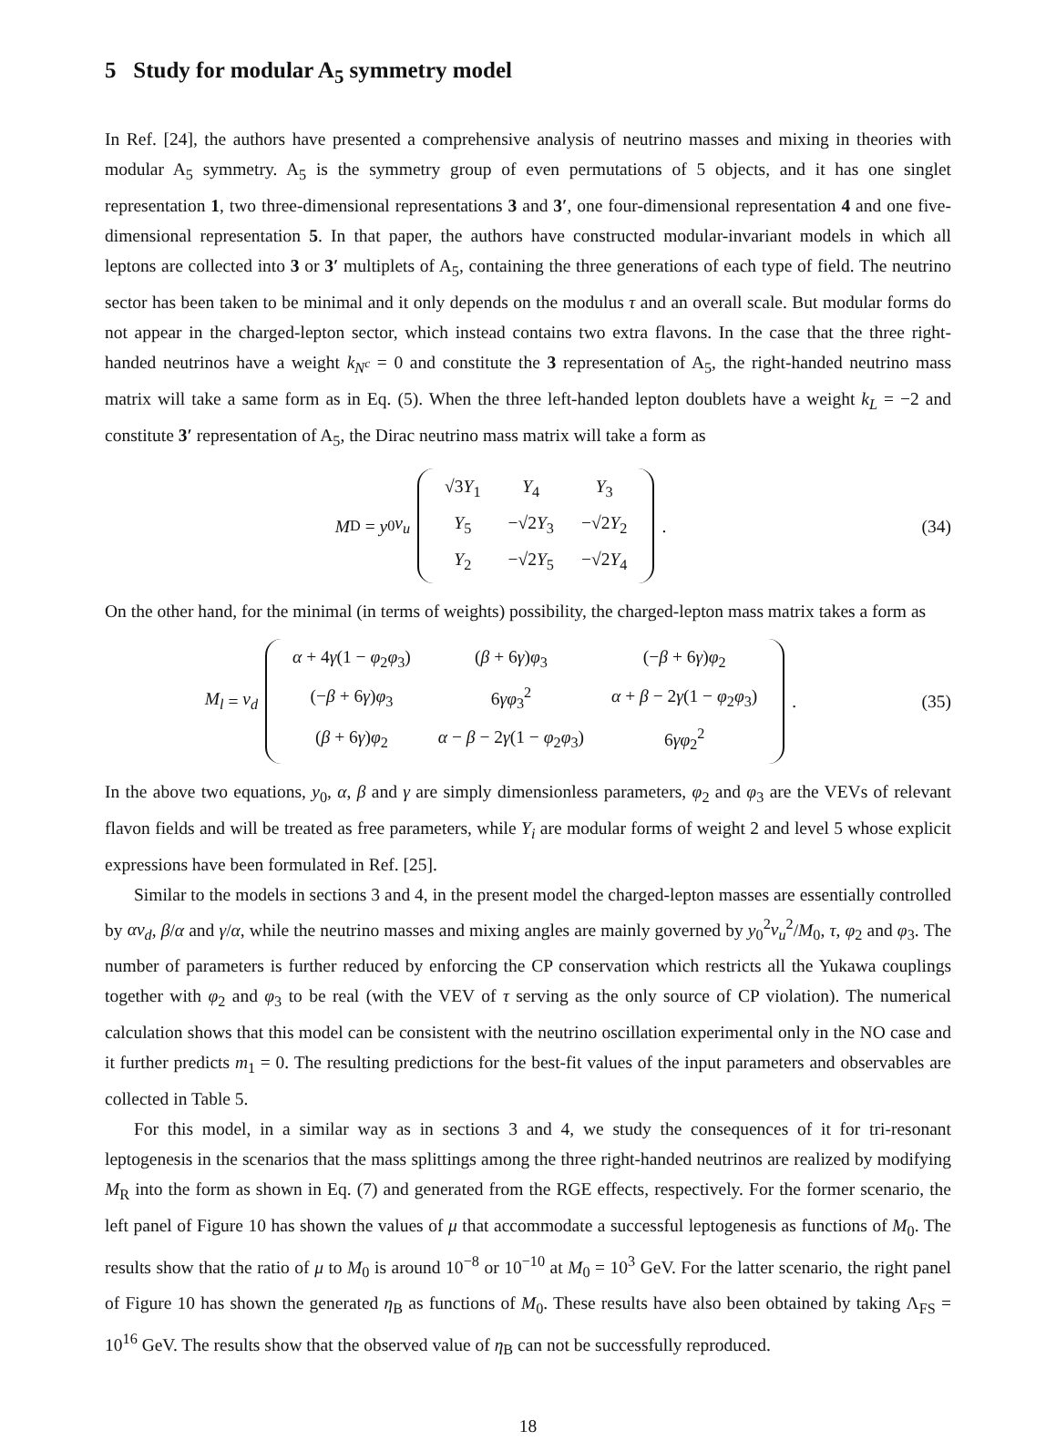5 Study for modular A<sub>5</sub> symmetry model
In Ref. [24], the authors have presented a comprehensive analysis of neutrino masses and mixing in theories with modular A<sub>5</sub> symmetry. A<sub>5</sub> is the symmetry group of even permutations of 5 objects, and it has one singlet representation 1, two three-dimensional representations 3 and 3′, one four-dimensional representation 4 and one five-dimensional representation 5. In that paper, the authors have constructed modular-invariant models in which all leptons are collected into 3 or 3′ multiplets of A<sub>5</sub>, containing the three generations of each type of field. The neutrino sector has been taken to be minimal and it only depends on the modulus τ and an overall scale. But modular forms do not appear in the charged-lepton sector, which instead contains two extra flavons. In the case that the three right-handed neutrinos have a weight k<sub>N<sup>c</sup></sub> = 0 and constitute the 3 representation of A<sub>5</sub>, the right-handed neutrino mass matrix will take a same form as in Eq. (5). When the three left-handed lepton doublets have a weight k<sub>L</sub> = −2 and constitute 3′ representation of A<sub>5</sub>, the Dirac neutrino mass matrix will take a form as
M<sub>D</sub> = y<sub>0</sub> v<sub>u</sub>
| √3 Y<sub>1</sub> | Y<sub>4</sub> | Y<sub>3</sub> |
| Y<sub>5</sub> | −√2 Y<sub>3</sub> | −√2 Y<sub>2</sub> |
| Y<sub>2</sub> | −√2 Y<sub>5</sub> | −√2 Y<sub>4</sub> |
.
(34)
On the other hand, for the minimal (in terms of weights) possibility, the charged-lepton mass matrix takes a form as
M<sub>l</sub> = v<sub>d</sub>
| α + 4 γ (1 − φ<sub>2</sub> φ<sub>3</sub>) | ( β + 6 γ ) φ<sub>3</sub> | (− β + 6 γ ) φ<sub>2</sub> |
| (− β + 6 γ ) φ<sub>3</sub> | 6 γφ<sub>3</sub><sup>2</sup> | α + β − 2 γ (1 − φ<sub>2</sub> φ<sub>3</sub>) |
| ( β + 6 γ ) φ<sub>2</sub> | α − β − 2 γ (1 − φ<sub>2</sub> φ<sub>3</sub>) | 6 γφ<sub>2</sub><sup>2</sup> |
.
(35)
In the above two equations, y<sub>0</sub>, α, β and γ are simply dimensionless parameters, φ<sub>2</sub> and φ<sub>3</sub> are the VEVs of relevant flavon fields and will be treated as free parameters, while Y<sub>i</sub> are modular forms of weight 2 and level 5 whose explicit expressions have been formulated in Ref. [25].
Similar to the models in sections 3 and 4, in the present model the charged-lepton masses are essentially controlled by αv<sub>d</sub>, β/α and γ/α, while the neutrino masses and mixing angles are mainly governed by y<sub>0</sub><sup>2</sup>v<sub>u</sub><sup>2</sup>/M<sub>0</sub>, τ, φ<sub>2</sub> and φ<sub>3</sub>. The number of parameters is further reduced by enforcing the CP conservation which restricts all the Yukawa couplings together with φ<sub>2</sub> and φ<sub>3</sub> to be real (with the VEV of τ serving as the only source of CP violation). The numerical calculation shows that this model can be consistent with the neutrino oscillation experimental only in the NO case and it further predicts m<sub>1</sub> = 0. The resulting predictions for the best-fit values of the input parameters and observables are collected in Table 5.
For this model, in a similar way as in sections 3 and 4, we study the consequences of it for tri-resonant leptogenesis in the scenarios that the mass splittings among the three right-handed neutrinos are realized by modifying M<sub>R</sub> into the form as shown in Eq. (7) and generated from the RGE effects, respectively. For the former scenario, the left panel of Figure 10 has shown the values of μ that accommodate a successful leptogenesis as functions of M<sub>0</sub>. The results show that the ratio of μ to M<sub>0</sub> is around 10<sup>−8</sup> or 10<sup>−10</sup> at M<sub>0</sub> = 10<sup>3</sup> GeV. For the latter scenario, the right panel of Figure 10 has shown the generated η<sub>B</sub> as functions of M<sub>0</sub>. These results have also been obtained by taking Λ<sub>FS</sub> = 10<sup>16</sup> GeV. The results show that the observed value of η<sub>B</sub> can not be successfully reproduced.
18